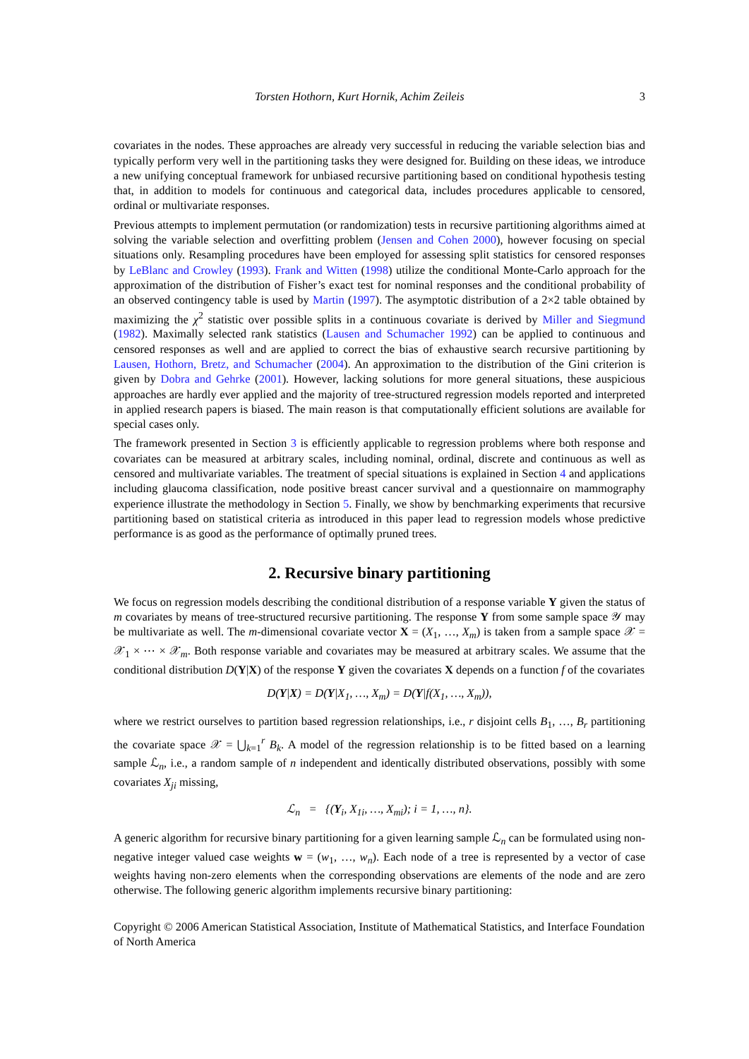Torsten Hothorn, Kurt Hornik, Achim Zeileis 3
covariates in the nodes. These approaches are already very successful in reducing the variable selection bias and typically perform very well in the partitioning tasks they were designed for. Building on these ideas, we introduce a new unifying conceptual framework for unbiased recursive partitioning based on conditional hypothesis testing that, in addition to models for continuous and categorical data, includes procedures applicable to censored, ordinal or multivariate responses.
Previous attempts to implement permutation (or randomization) tests in recursive partitioning algorithms aimed at solving the variable selection and overfitting problem (Jensen and Cohen 2000), however focusing on special situations only. Resampling procedures have been employed for assessing split statistics for censored responses by LeBlanc and Crowley (1993). Frank and Witten (1998) utilize the conditional Monte-Carlo approach for the approximation of the distribution of Fisher’s exact test for nominal responses and the conditional probability of an observed contingency table is used by Martin (1997). The asymptotic distribution of a 2×2 table obtained by maximizing the χ<sup>2</sup> statistic over possible splits in a continuous covariate is derived by Miller and Siegmund (1982). Maximally selected rank statistics (Lausen and Schumacher 1992) can be applied to continuous and censored responses as well and are applied to correct the bias of exhaustive search recursive partitioning by Lausen, Hothorn, Bretz, and Schumacher (2004). An approximation to the distribution of the Gini criterion is given by Dobra and Gehrke (2001). However, lacking solutions for more general situations, these auspicious approaches are hardly ever applied and the majority of tree-structured regression models reported and interpreted in applied research papers is biased. The main reason is that computationally efficient solutions are available for special cases only.
The framework presented in Section 3 is efficiently applicable to regression problems where both response and covariates can be measured at arbitrary scales, including nominal, ordinal, discrete and continuous as well as censored and multivariate variables. The treatment of special situations is explained in Section 4 and applications including glaucoma classification, node positive breast cancer survival and a questionnaire on mammography experience illustrate the methodology in Section 5. Finally, we show by benchmarking experiments that recursive partitioning based on statistical criteria as introduced in this paper lead to regression models whose predictive performance is as good as the performance of optimally pruned trees.
2. Recursive binary partitioning
We focus on regression models describing the conditional distribution of a response variable Y given the status of m covariates by means of tree-structured recursive partitioning. The response Y from some sample space 𝒴 may be multivariate as well. The m-dimensional covariate vector X = (X<sub>1</sub>, …, X<sub>m</sub>) is taken from a sample space 𝒳 = 𝒳<sub>1</sub> × ⋯ × 𝒳<sub>m</sub>. Both response variable and covariates may be measured at arbitrary scales. We assume that the conditional distribution D(Y|X) of the response Y given the covariates X depends on a function f of the covariates
D(Y|X) = D(Y|X<sub>1</sub>, …, X<sub>m</sub>) = D(Y|f(X<sub>1</sub>, …, X<sub>m</sub>)),
where we restrict ourselves to partition based regression relationships, i.e., r disjoint cells B<sub>1</sub>, …, B<sub>r</sub> partitioning the covariate space 𝒳 = ⋃<sub>k=1</sub><sup>r</sup> B<sub>k</sub>. A model of the regression relationship is to be fitted based on a learning sample ℒ<sub>n</sub>, i.e., a random sample of n independent and identically distributed observations, possibly with some covariates X<sub>ji</sub> missing,
ℒ<sub>n</sub> = {(Y<sub>i</sub>, X<sub>1i</sub>, …, X<sub>mi</sub>); i = 1, …, n}.
A generic algorithm for recursive binary partitioning for a given learning sample ℒ<sub>n</sub> can be formulated using non-negative integer valued case weights w = (w<sub>1</sub>, …, w<sub>n</sub>). Each node of a tree is represented by a vector of case weights having non-zero elements when the corresponding observations are elements of the node and are zero otherwise. The following generic algorithm implements recursive binary partitioning:
Copyright © 2006 American Statistical Association, Institute of Mathematical Statistics, and Interface Foundation of North America